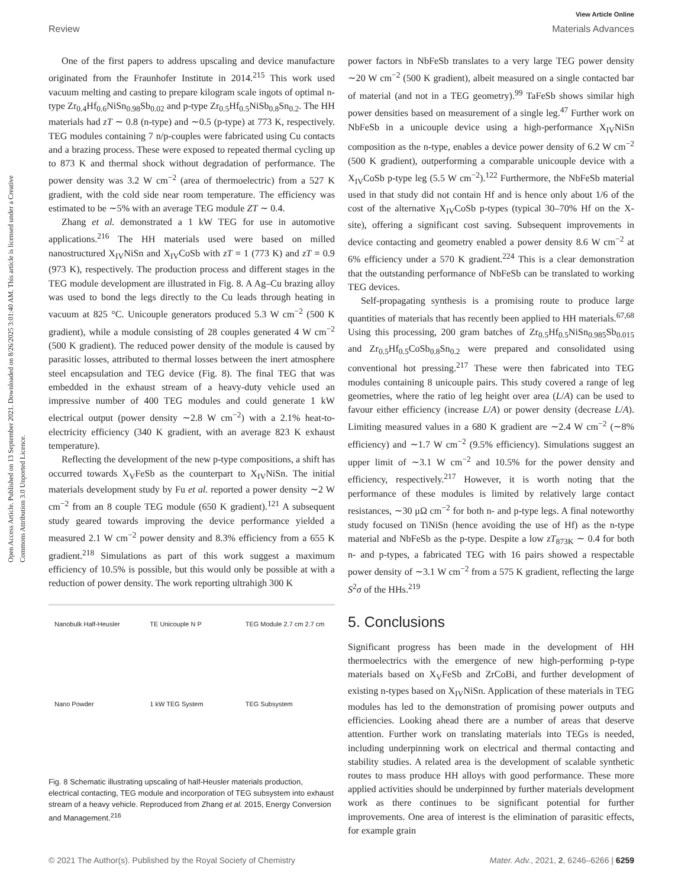View Article Online
Review Materials Advances
Open Access Article. Published on 13 September 2021. Downloaded on 8/26/2025 3:01:40 AM. This article is licensed under a Creative Commons Attribution 3.0 Unported Licence.
One of the first papers to address upscaling and device manufacture originated from the Fraunhofer Institute in 2014.<sup>215</sup> This work used vacuum melting and casting to prepare kilogram scale ingots of optimal n-type Zr<sub>0.4</sub>Hf<sub>0.6</sub>NiSn<sub>0.98</sub>Sb<sub>0.02</sub> and p-type Zr<sub>0.5</sub>Hf<sub>0.5</sub>NiSb<sub>0.8</sub>Sn<sub>0.2</sub>. The HH materials had zT ∼ 0.8 (n-type) and ∼0.5 (p-type) at 773 K, respectively. TEG modules containing 7 n/p-couples were fabricated using Cu contacts and a brazing process. These were exposed to repeated thermal cycling up to 873 K and thermal shock without degradation of performance. The power density was 3.2 W cm<sup>−2</sup> (area of thermoelectric) from a 527 K gradient, with the cold side near room temperature. The efficiency was estimated to be ∼5% with an average TEG module ZT ∼ 0.4.
Zhang et al. demonstrated a 1 kW TEG for use in automotive applications.<sup>216</sup> The HH materials used were based on milled nanostructured X<sub>IV</sub>NiSn and X<sub>IV</sub>CoSb with zT = 1 (773 K) and zT = 0.9 (973 K), respectively. The production process and different stages in the TEG module development are illustrated in Fig. 8. A Ag–Cu brazing alloy was used to bond the legs directly to the Cu leads through heating in vacuum at 825 °C. Unicouple generators produced 5.3 W cm<sup>−2</sup> (500 K gradient), while a module consisting of 28 couples generated 4 W cm<sup>−2</sup> (500 K gradient). The reduced power density of the module is caused by parasitic losses, attributed to thermal losses between the inert atmosphere steel encapsulation and TEG device (Fig. 8). The final TEG that was embedded in the exhaust stream of a heavy-duty vehicle used an impressive number of 400 TEG modules and could generate 1 kW electrical output (power density ∼2.8 W cm<sup>−2</sup>) with a 2.1% heat-to-electricity efficiency (340 K gradient, with an average 823 K exhaust temperature).
Reflecting the development of the new p-type compositions, a shift has occurred towards X<sub>V</sub>FeSb as the counterpart to X<sub>IV</sub>NiSn. The initial materials development study by Fu et al. reported a power density ∼2 W cm<sup>−2</sup> from an 8 couple TEG module (650 K gradient).<sup>121</sup> A subsequent study geared towards improving the device performance yielded a measured 2.1 W cm<sup>−2</sup> power density and 8.3% efficiency from a 655 K gradient.<sup>218</sup> Simulations as part of this work suggest a maximum efficiency of 10.5% is possible, but this would only be possible at with a reduction of power density. The work reporting ultrahigh 300 K
Nanobulk Half-Heusler
TE Unicouple N P
TEG Module 2.7 cm 2.7 cm
Nano Powder
1 kW TEG System
TEG Subsystem
Fig. 8 Schematic illustrating upscaling of half-Heusler materials production, electrical contacting, TEG module and incorporation of TEG subsystem into exhaust stream of a heavy vehicle. Reproduced from Zhang et al. 2015, Energy Conversion and Management.<sup>216</sup>
power factors in NbFeSb translates to a very large TEG power density ∼20 W cm<sup>−2</sup> (500 K gradient), albeit measured on a single contacted bar of material (and not in a TEG geometry).<sup>99</sup> TaFeSb shows similar high power densities based on measurement of a single leg.<sup>47</sup> Further work on NbFeSb in a unicouple device using a high-performance X<sub>IV</sub>NiSn composition as the n-type, enables a device power density of 6.2 W cm<sup>−2</sup> (500 K gradient), outperforming a comparable unicouple device with a X<sub>IV</sub>CoSb p-type leg (5.5 W cm<sup>−2</sup>).<sup>122</sup> Furthermore, the NbFeSb material used in that study did not contain Hf and is hence only about 1/6 of the cost of the alternative X<sub>IV</sub>CoSb p-types (typical 30–70% Hf on the X-site), offering a significant cost saving. Subsequent improvements in device contacting and geometry enabled a power density 8.6 W cm<sup>−2</sup> at 6% efficiency under a 570 K gradient.<sup>224</sup> This is a clear demonstration that the outstanding performance of NbFeSb can be translated to working TEG devices.
Self-propagating synthesis is a promising route to produce large quantities of materials that has recently been applied to HH materials.<sup>67,68</sup> Using this processing, 200 gram batches of Zr<sub>0.5</sub>Hf<sub>0.5</sub>NiSn<sub>0.985</sub>Sb<sub>0.015</sub> and Zr<sub>0.5</sub>Hf<sub>0.5</sub>CoSb<sub>0.8</sub>Sn<sub>0.2</sub> were prepared and consolidated using conventional hot pressing.<sup>217</sup> These were then fabricated into TEG modules containing 8 unicouple pairs. This study covered a range of leg geometries, where the ratio of leg height over area (L/A) can be used to favour either efficiency (increase L/A) or power density (decrease L/A). Limiting measured values in a 680 K gradient are ∼2.4 W cm<sup>−2</sup> (∼8% efficiency) and ∼1.7 W cm<sup>−2</sup> (9.5% efficiency). Simulations suggest an upper limit of ∼3.1 W cm<sup>−2</sup> and 10.5% for the power density and efficiency, respectively.<sup>217</sup> However, it is worth noting that the performance of these modules is limited by relatively large contact resistances, ∼30 μΩ cm<sup>−2</sup> for both n- and p-type legs. A final noteworthy study focused on TiNiSn (hence avoiding the use of Hf) as the n-type material and NbFeSb as the p-type. Despite a low zT<sub>873K</sub> ∼ 0.4 for both n- and p-types, a fabricated TEG with 16 pairs showed a respectable power density of ∼3.1 W cm<sup>−2</sup> from a 575 K gradient, reflecting the large S<sup>2</sup>σ of the HHs.<sup>219</sup>
5. Conclusions
Significant progress has been made in the development of HH thermoelectrics with the emergence of new high-performing p-type materials based on X<sub>V</sub>FeSb and ZrCoBi, and further development of existing n-types based on X<sub>IV</sub>NiSn. Application of these materials in TEG modules has led to the demonstration of promising power outputs and efficiencies. Looking ahead there are a number of areas that deserve attention. Further work on translating materials into TEGs is needed, including underpinning work on electrical and thermal contacting and stability studies. A related area is the development of scalable synthetic routes to mass produce HH alloys with good performance. These more applied activities should be underpinned by further materials development work as there continues to be significant potential for further improvements. One area of interest is the elimination of parasitic effects, for example grain
© 2021 The Author(s). Published by the Royal Society of Chemistry Mater. Adv., 2021, 2, 6246–6266 | 6259